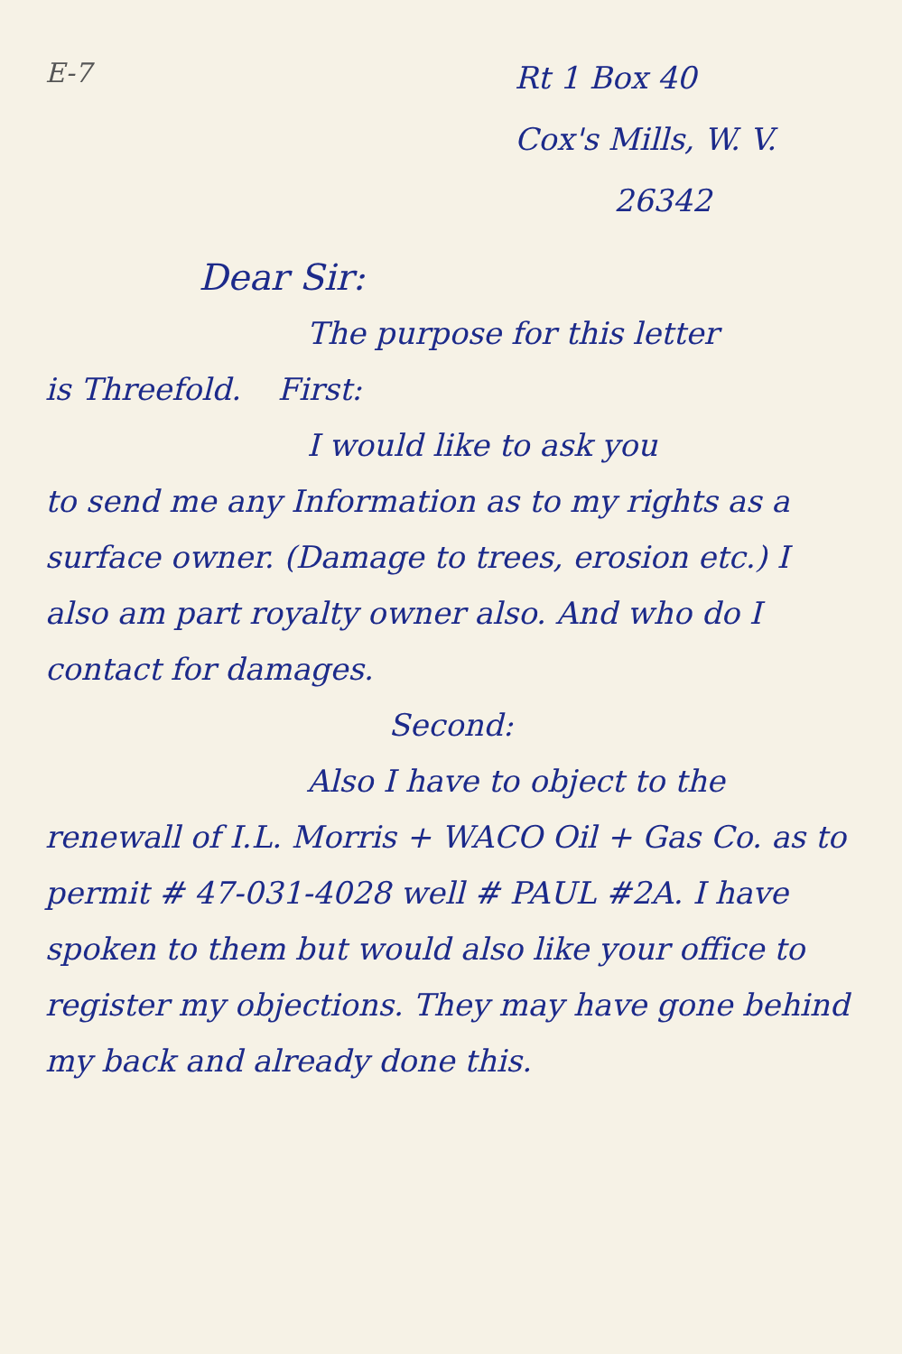E-7
Rt 1 Box 40
Cox's Mills, W. V.
26342
Dear Sir:
The purpose for this letter
is Threefold. First:
I would like to ask you
to send me any Information as to my rights as a surface owner. (Damage to trees, erosion etc.) I also am part royalty owner also. And who do I contact for damages.
Second:
Also I have to object to the
renewall of I.L. Morris + WACO Oil + Gas Co. as to permit # 47-031-4028 well # PAUL #2A. I have spoken to them but would also like your office to register my objections. They may have gone behind my back and already done this.